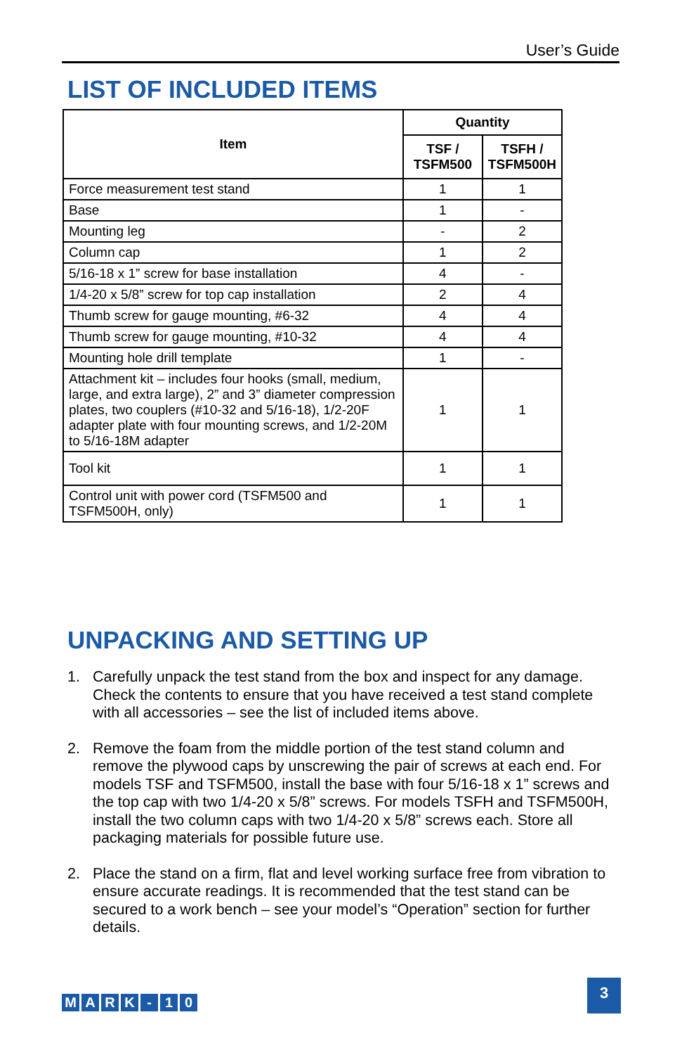User’s Guide
LIST OF INCLUDED ITEMS
| Item | Quantity | |
| --- | --- | --- |
| | TSF / TSFM500 | TSFH / TSFM500H |
| Force measurement test stand | 1 | 1 |
| Base | 1 | - |
| Mounting leg | - | 2 |
| Column cap | 1 | 2 |
| 5/16-18 x 1” screw for base installation | 4 | - |
| 1/4-20 x 5/8” screw for top cap installation | 2 | 4 |
| Thumb screw for gauge mounting, #6-32 | 4 | 4 |
| Thumb screw for gauge mounting, #10-32 | 4 | 4 |
| Mounting hole drill template | 1 | - |
| Attachment kit – includes four hooks (small, medium, large, and extra large), 2” and 3” diameter compression plates, two couplers (#10-32 and 5/16-18), 1/2-20F adapter plate with four mounting screws, and 1/2-20M to 5/16-18M adapter | 1 | 1 |
| Tool kit | 1 | 1 |
| Control unit with power cord (TSFM500 and TSFM500H, only) | 1 | 1 |
UNPACKING AND SETTING UP
1. Carefully unpack the test stand from the box and inspect for any damage. Check the contents to ensure that you have received a test stand complete with all accessories – see the list of included items above.
2. Remove the foam from the middle portion of the test stand column and remove the plywood caps by unscrewing the pair of screws at each end. For models TSF and TSFM500, install the base with four 5/16-18 x 1” screws and the top cap with two 1/4-20 x 5/8” screws. For models TSFH and TSFM500H, install the two column caps with two 1/4-20 x 5/8” screws each. Store all packaging materials for possible future use.
2. Place the stand on a firm, flat and level working surface free from vibration to ensure accurate readings. It is recommended that the test stand can be secured to a work bench – see your model’s “Operation” section for further details.
MARK - 10
3